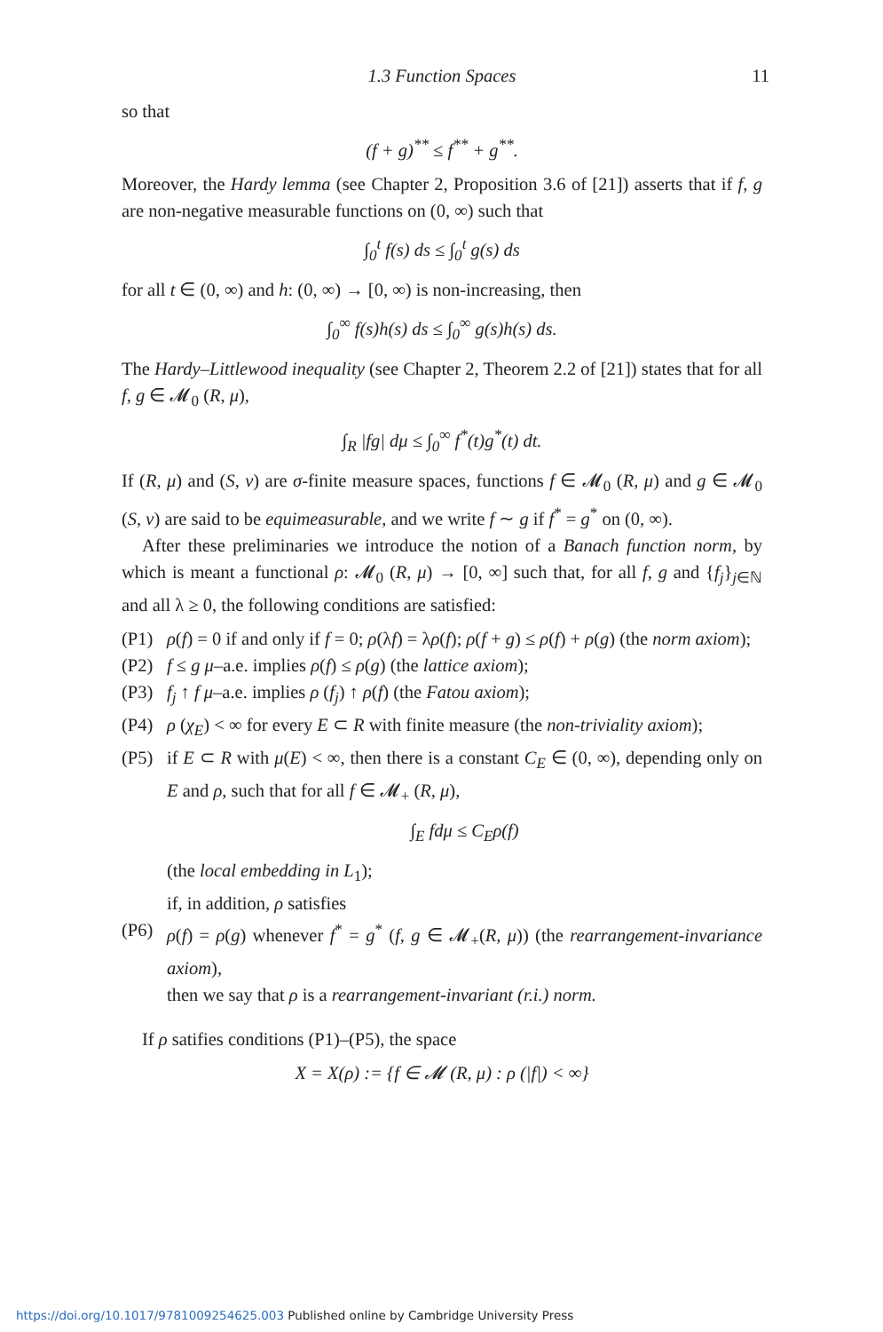1.3 Function Spaces 11
so that
(f + g)<sup>**</sup> ≤ f<sup>**</sup> + g<sup>**</sup>.
Moreover, the Hardy lemma (see Chapter 2, Proposition 3.6 of [21]) asserts that if f, g are non-negative measurable functions on (0, ∞) such that
∫<sub>0</sub><sup>t</sup> f(s) ds ≤ ∫<sub>0</sub><sup>t</sup> g(s) ds
for all t ∈ (0, ∞) and h: (0, ∞) → [0, ∞) is non-increasing, then
∫<sub>0</sub><sup>∞</sup> f(s)h(s) ds ≤ ∫<sub>0</sub><sup>∞</sup> g(s)h(s) ds.
The Hardy–Littlewood inequality (see Chapter 2, Theorem 2.2 of [21]) states that for all f, g ∈ 𝓜<sub>0</sub> (R, μ),
∫<sub>R</sub> |fg| dμ ≤ ∫<sub>0</sub><sup>∞</sup> f<sup>*</sup>(t)g<sup>*</sup>(t) dt.
If (R, μ) and (S, ν) are σ-finite measure spaces, functions f ∈ 𝓜<sub>0</sub> (R, μ) and g ∈ 𝓜<sub>0</sub> (S, ν) are said to be equimeasurable, and we write f ∼ g if f<sup>*</sup> = g<sup>*</sup> on (0, ∞).
After these preliminaries we introduce the notion of a Banach function norm, by which is meant a functional ρ: 𝓜<sub>0</sub> (R, μ) → [0, ∞] such that, for all f, g and {f<sub>j</sub>}<sub>j∈ℕ</sub> and all λ ≥ 0, the following conditions are satisfied:
(P1) ρ(f) = 0 if and only if f = 0; ρ(λf) = λρ(f); ρ(f + g) ≤ ρ(f) + ρ(g) (the norm axiom);
(P2) f ≤ g μ–a.e. implies ρ(f) ≤ ρ(g) (the lattice axiom);
(P3) f<sub>j</sub> ↑ f μ–a.e. implies ρ (f<sub>j</sub>) ↑ ρ(f) (the Fatou axiom);
(P4) ρ (χ<sub>E</sub>) < ∞ for every E ⊂ R with finite measure (the non-triviality axiom);
(P5) if E ⊂ R with μ(E) < ∞, then there is a constant C<sub>E</sub> ∈ (0, ∞), depending only on E and ρ, such that for all f ∈ 𝓜<sub>+</sub> (R, μ),
∫<sub>E</sub> fdμ ≤ C<sub>E</sub>ρ(f)
(the local embedding in L<sub>1</sub>);
if, in addition, ρ satisfies
(P6) ρ(f) = ρ(g) whenever f<sup>*</sup> = g<sup>*</sup> (f, g ∈ 𝓜<sub>+</sub>(R, μ)) (the rearrangement-invariance axiom),
then we say that ρ is a rearrangement-invariant (r.i.) norm.
If ρ satifies conditions (P1)–(P5), the space
X = X(ρ) := {f ∈ 𝓜 (R, μ) : ρ (|f|) < ∞}
https://doi.org/10.1017/9781009254625.003 Published online by Cambridge University Press